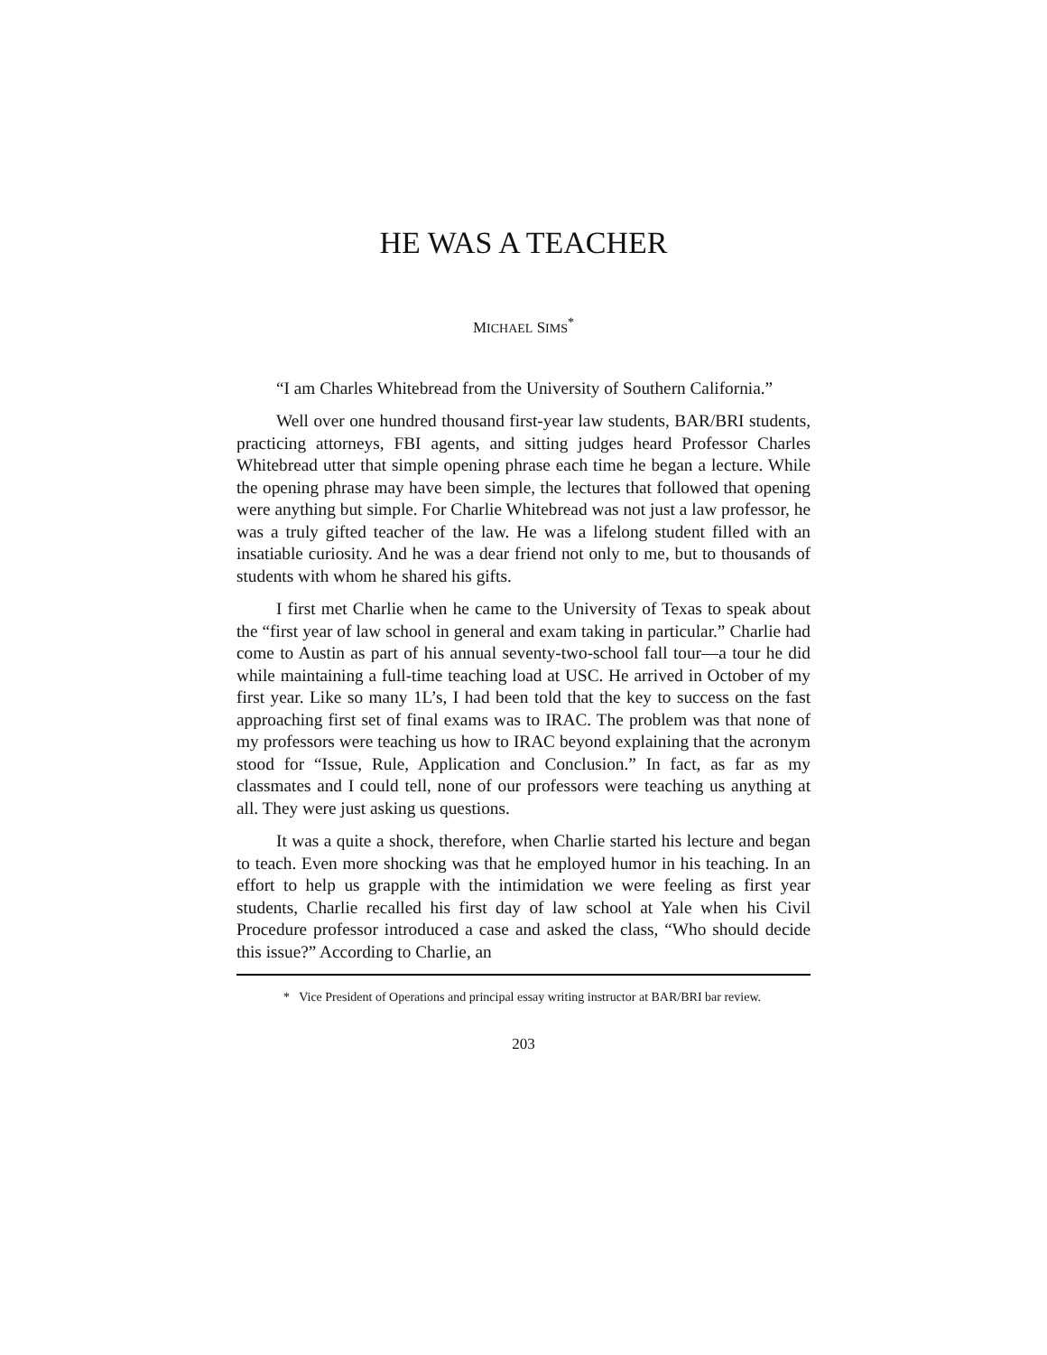HE WAS A TEACHER
MICHAEL SIMS<sup>*</sup>
“I am Charles Whitebread from the University of Southern California.”
Well over one hundred thousand first-year law students, BAR/BRI students, practicing attorneys, FBI agents, and sitting judges heard Professor Charles Whitebread utter that simple opening phrase each time he began a lecture. While the opening phrase may have been simple, the lectures that followed that opening were anything but simple. For Charlie Whitebread was not just a law professor, he was a truly gifted teacher of the law. He was a lifelong student filled with an insatiable curiosity. And he was a dear friend not only to me, but to thousands of students with whom he shared his gifts.
I first met Charlie when he came to the University of Texas to speak about the “first year of law school in general and exam taking in particular.” Charlie had come to Austin as part of his annual seventy-two-school fall tour—a tour he did while maintaining a full-time teaching load at USC. He arrived in October of my first year. Like so many 1L’s, I had been told that the key to success on the fast approaching first set of final exams was to IRAC. The problem was that none of my professors were teaching us how to IRAC beyond explaining that the acronym stood for “Issue, Rule, Application and Conclusion.” In fact, as far as my classmates and I could tell, none of our professors were teaching us anything at all. They were just asking us questions.
It was a quite a shock, therefore, when Charlie started his lecture and began to teach. Even more shocking was that he employed humor in his teaching. In an effort to help us grapple with the intimidation we were feeling as first year students, Charlie recalled his first day of law school at Yale when his Civil Procedure professor introduced a case and asked the class, “Who should decide this issue?” According to Charlie, an
* Vice President of Operations and principal essay writing instructor at BAR/BRI bar review.
203